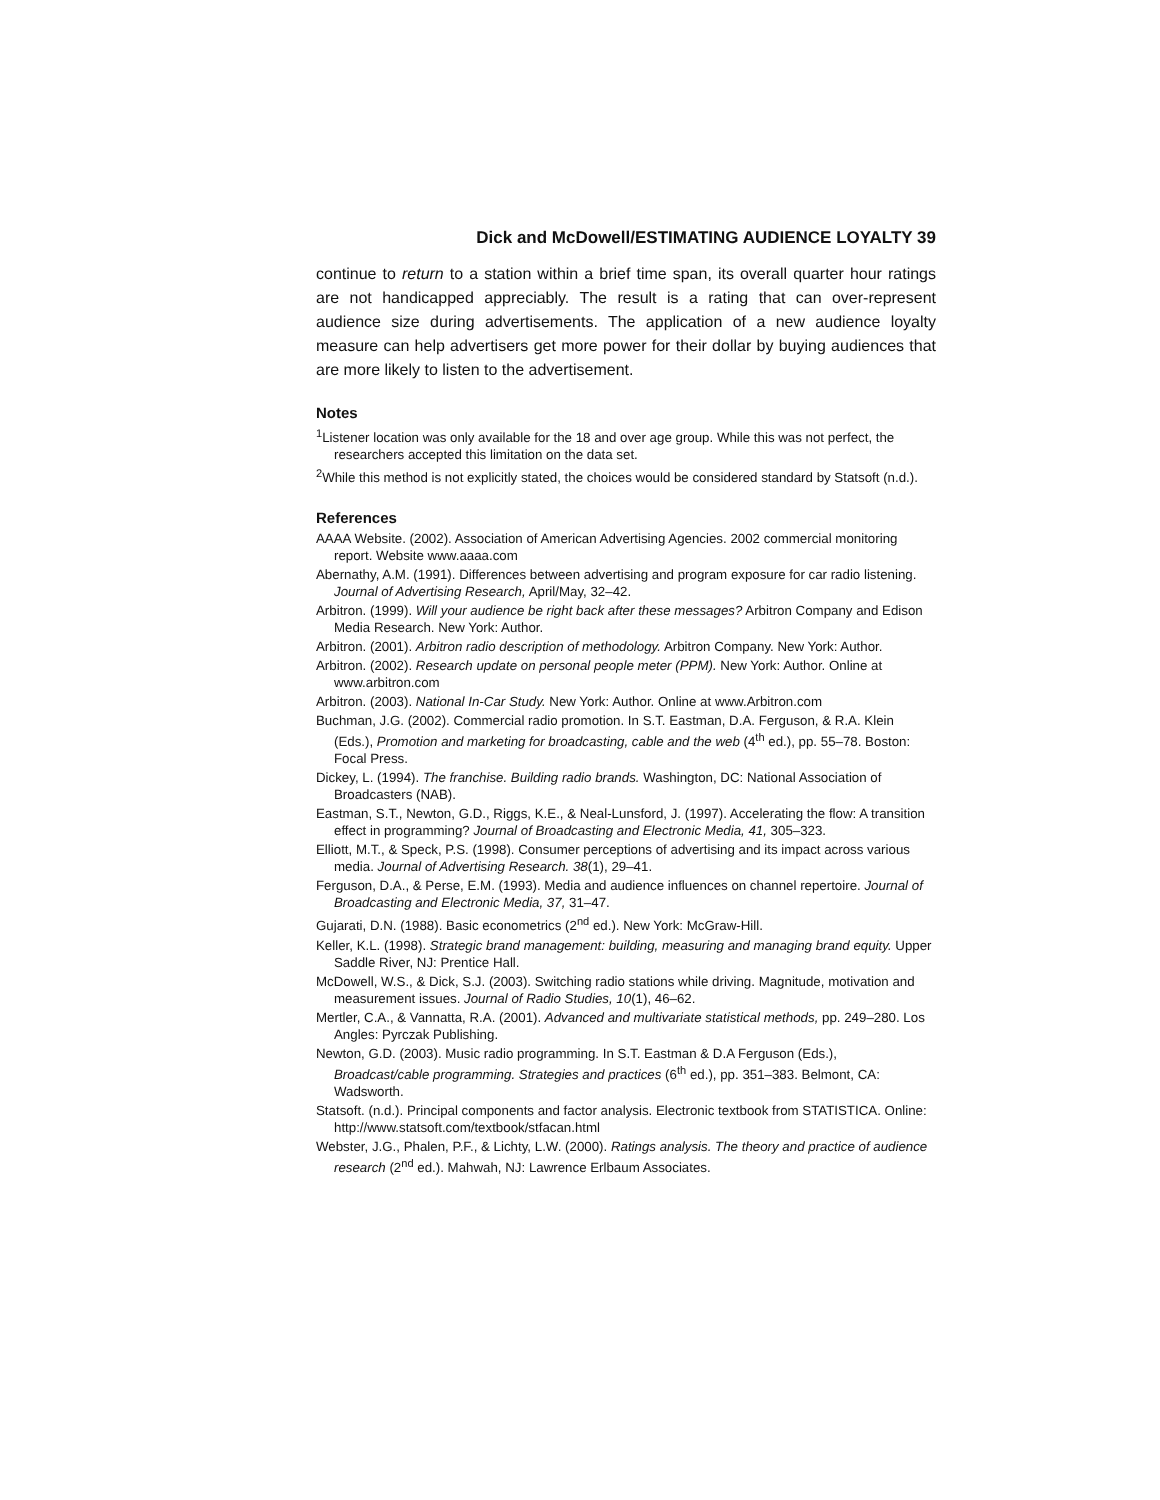Dick and McDowell/ESTIMATING AUDIENCE LOYALTY 39
continue to return to a station within a brief time span, its overall quarter hour ratings are not handicapped appreciably. The result is a rating that can over-represent audience size during advertisements. The application of a new audience loyalty measure can help advertisers get more power for their dollar by buying audiences that are more likely to listen to the advertisement.
Notes
<sup>1</sup> Listener location was only available for the 18 and over age group. While this was not perfect, the researchers accepted this limitation on the data set.
<sup>2</sup> While this method is not explicitly stated, the choices would be considered standard by Statsoft (n.d.).
References
AAAA Website. (2002). Association of American Advertising Agencies. 2002 commercial monitoring report. Website www.aaaa.com
Abernathy, A.M. (1991). Differences between advertising and program exposure for car radio listening. Journal of Advertising Research, April/May, 32–42.
Arbitron. (1999). Will your audience be right back after these messages? Arbitron Company and Edison Media Research. New York: Author.
Arbitron. (2001). Arbitron radio description of methodology. Arbitron Company. New York: Author.
Arbitron. (2002). Research update on personal people meter (PPM). New York: Author. Online at www.arbitron.com
Arbitron. (2003). National In-Car Study. New York: Author. Online at www.Arbitron.com
Buchman, J.G. (2002). Commercial radio promotion. In S.T. Eastman, D.A. Ferguson, & R.A. Klein (Eds.), Promotion and marketing for broadcasting, cable and the web (4<sup>th</sup> ed.), pp. 55–78. Boston: Focal Press.
Dickey, L. (1994). The franchise. Building radio brands. Washington, DC: National Association of Broadcasters (NAB).
Eastman, S.T., Newton, G.D., Riggs, K.E., & Neal-Lunsford, J. (1997). Accelerating the flow: A transition effect in programming? Journal of Broadcasting and Electronic Media, 41, 305–323.
Elliott, M.T., & Speck, P.S. (1998). Consumer perceptions of advertising and its impact across various media. Journal of Advertising Research. 38(1), 29–41.
Ferguson, D.A., & Perse, E.M. (1993). Media and audience influences on channel repertoire. Journal of Broadcasting and Electronic Media, 37, 31–47.
Gujarati, D.N. (1988). Basic econometrics (2<sup>nd</sup> ed.). New York: McGraw-Hill.
Keller, K.L. (1998). Strategic brand management: building, measuring and managing brand equity. Upper Saddle River, NJ: Prentice Hall.
McDowell, W.S., & Dick, S.J. (2003). Switching radio stations while driving. Magnitude, motivation and measurement issues. Journal of Radio Studies, 10(1), 46–62.
Mertler, C.A., & Vannatta, R.A. (2001). Advanced and multivariate statistical methods, pp. 249–280. Los Angles: Pyrczak Publishing.
Newton, G.D. (2003). Music radio programming. In S.T. Eastman & D.A Ferguson (Eds.), Broadcast/cable programming. Strategies and practices (6<sup>th</sup> ed.), pp. 351–383. Belmont, CA: Wadsworth.
Statsoft. (n.d.). Principal components and factor analysis. Electronic textbook from STATISTICA. Online: http://www.statsoft.com/textbook/stfacan.html
Webster, J.G., Phalen, P.F., & Lichty, L.W. (2000). Ratings analysis. The theory and practice of audience research (2<sup>nd</sup> ed.). Mahwah, NJ: Lawrence Erlbaum Associates.